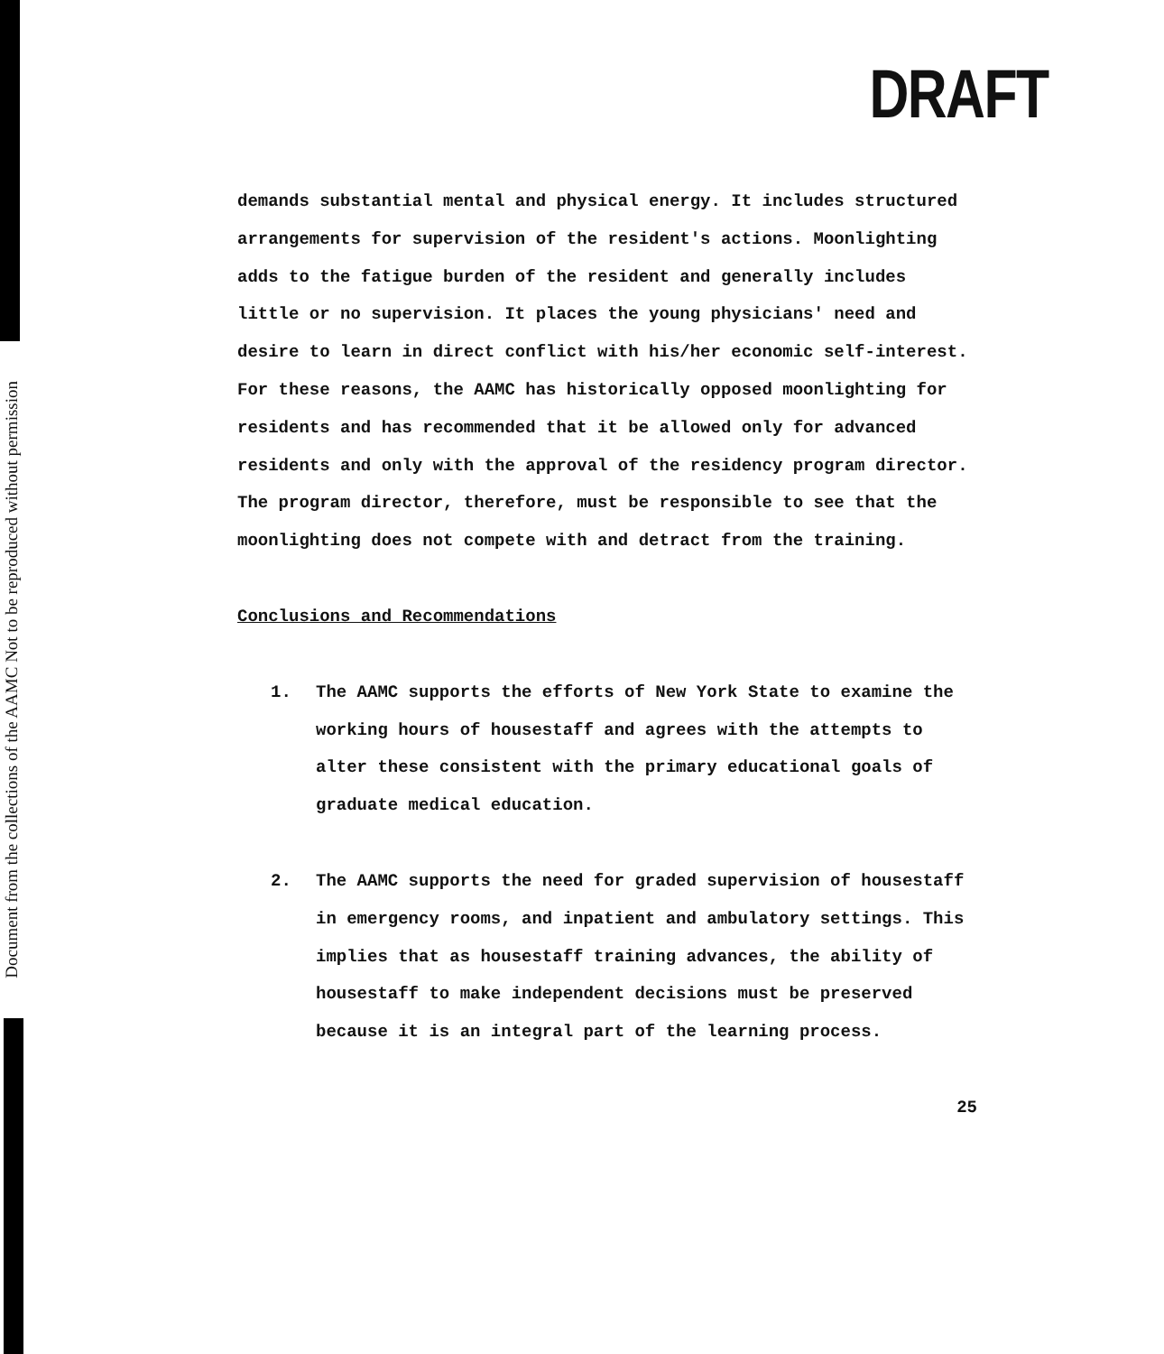Document from the collections of the AAMC Not to be reproduced without permission
DRAFT
demands substantial mental and physical energy. It includes structured arrangements for supervision of the resident's actions. Moonlighting adds to the fatigue burden of the resident and generally includes little or no supervision. It places the young physicians' need and desire to learn in direct conflict with his/her economic self-interest. For these reasons, the AAMC has historically opposed moonlighting for residents and has recommended that it be allowed only for advanced residents and only with the approval of the residency program director. The program director, therefore, must be responsible to see that the moonlighting does not compete with and detract from the training.
Conclusions and Recommendations
1. The AAMC supports the efforts of New York State to examine the working hours of housestaff and agrees with the attempts to alter these consistent with the primary educational goals of graduate medical education.
2. The AAMC supports the need for graded supervision of housestaff in emergency rooms, and inpatient and ambulatory settings. This implies that as housestaff training advances, the ability of housestaff to make independent decisions must be preserved because it is an integral part of the learning process.
25